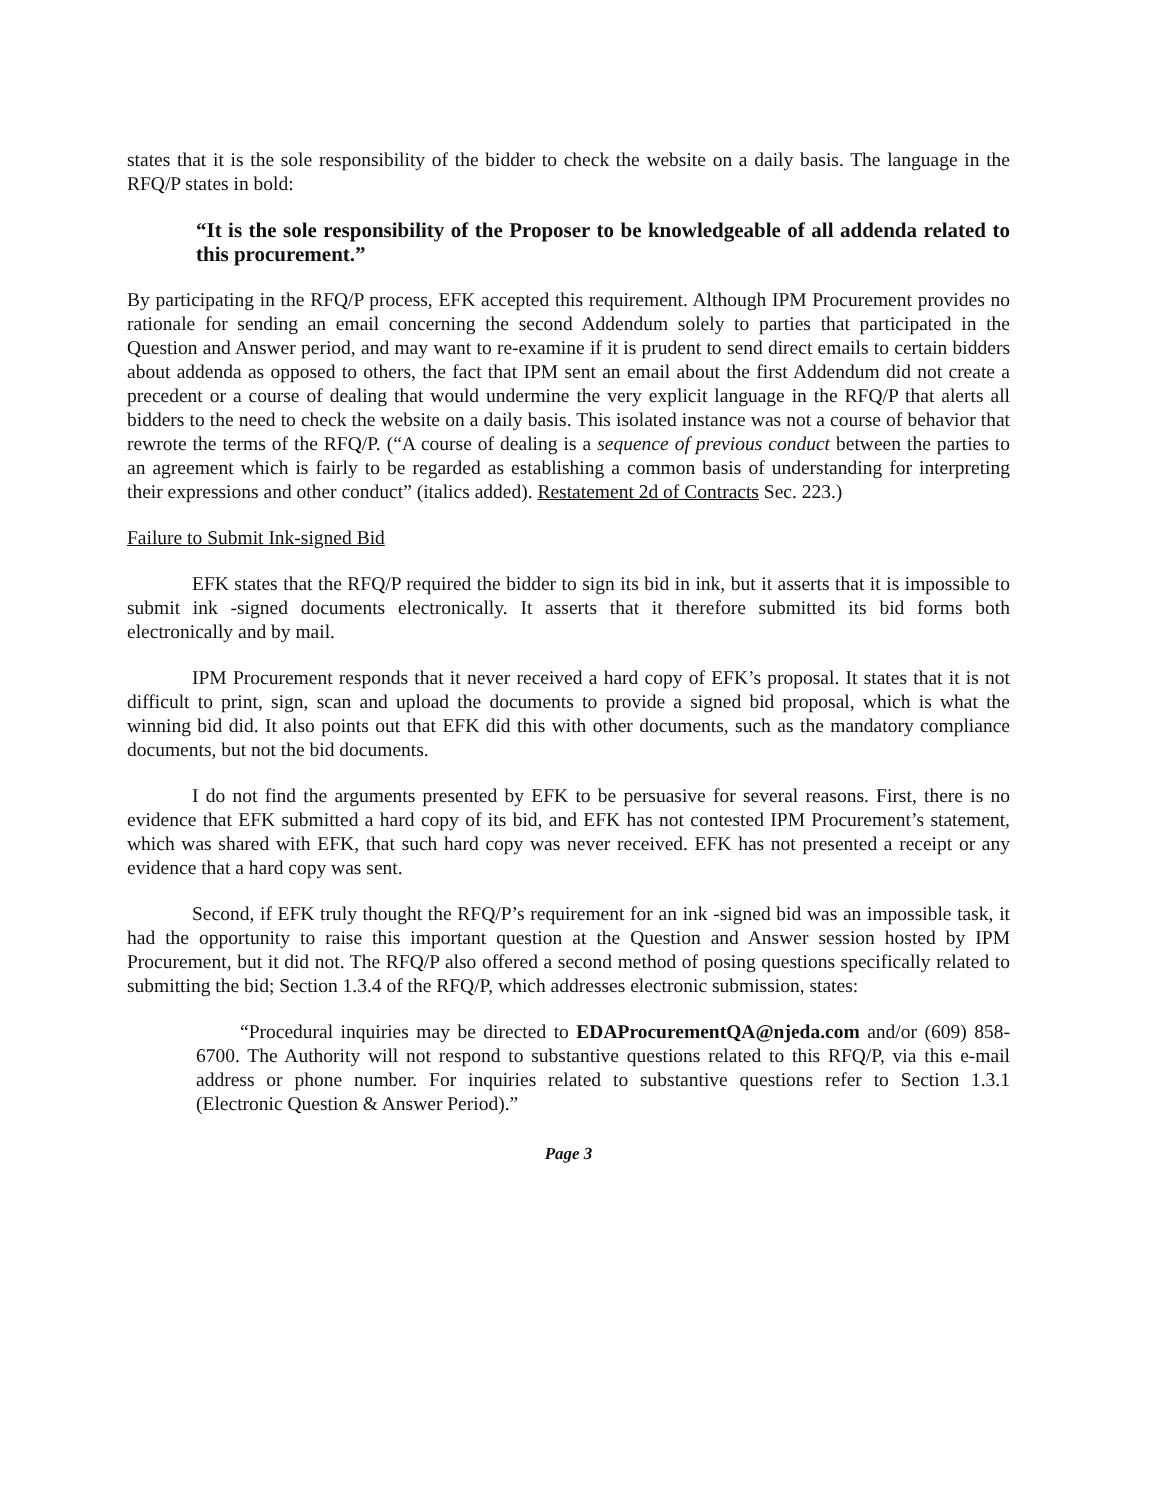states that it is the sole responsibility of the bidder to check the website on a daily basis. The language in the RFQ/P states in bold:
“It is the sole responsibility of the Proposer to be knowledgeable of all addenda related to this procurement.”
By participating in the RFQ/P process, EFK accepted this requirement. Although IPM Procurement provides no rationale for sending an email concerning the second Addendum solely to parties that participated in the Question and Answer period, and may want to re-examine if it is prudent to send direct emails to certain bidders about addenda as opposed to others, the fact that IPM sent an email about the first Addendum did not create a precedent or a course of dealing that would undermine the very explicit language in the RFQ/P that alerts all bidders to the need to check the website on a daily basis. This isolated instance was not a course of behavior that rewrote the terms of the RFQ/P. (“A course of dealing is a sequence of previous conduct between the parties to an agreement which is fairly to be regarded as establishing a common basis of understanding for interpreting their expressions and other conduct” (italics added). Restatement 2d of Contracts Sec. 223.)
Failure to Submit Ink-signed Bid
EFK states that the RFQ/P required the bidder to sign its bid in ink, but it asserts that it is impossible to submit ink -signed documents electronically. It asserts that it therefore submitted its bid forms both electronically and by mail.
IPM Procurement responds that it never received a hard copy of EFK’s proposal. It states that it is not difficult to print, sign, scan and upload the documents to provide a signed bid proposal, which is what the winning bid did. It also points out that EFK did this with other documents, such as the mandatory compliance documents, but not the bid documents.
I do not find the arguments presented by EFK to be persuasive for several reasons. First, there is no evidence that EFK submitted a hard copy of its bid, and EFK has not contested IPM Procurement’s statement, which was shared with EFK, that such hard copy was never received. EFK has not presented a receipt or any evidence that a hard copy was sent.
Second, if EFK truly thought the RFQ/P’s requirement for an ink -signed bid was an impossible task, it had the opportunity to raise this important question at the Question and Answer session hosted by IPM Procurement, but it did not. The RFQ/P also offered a second method of posing questions specifically related to submitting the bid; Section 1.3.4 of the RFQ/P, which addresses electronic submission, states:
“Procedural inquiries may be directed to EDAProcurementQA@njeda.com and/or (609) 858-6700. The Authority will not respond to substantive questions related to this RFQ/P, via this e-mail address or phone number. For inquiries related to substantive questions refer to Section 1.3.1 (Electronic Question & Answer Period).”
Page 3